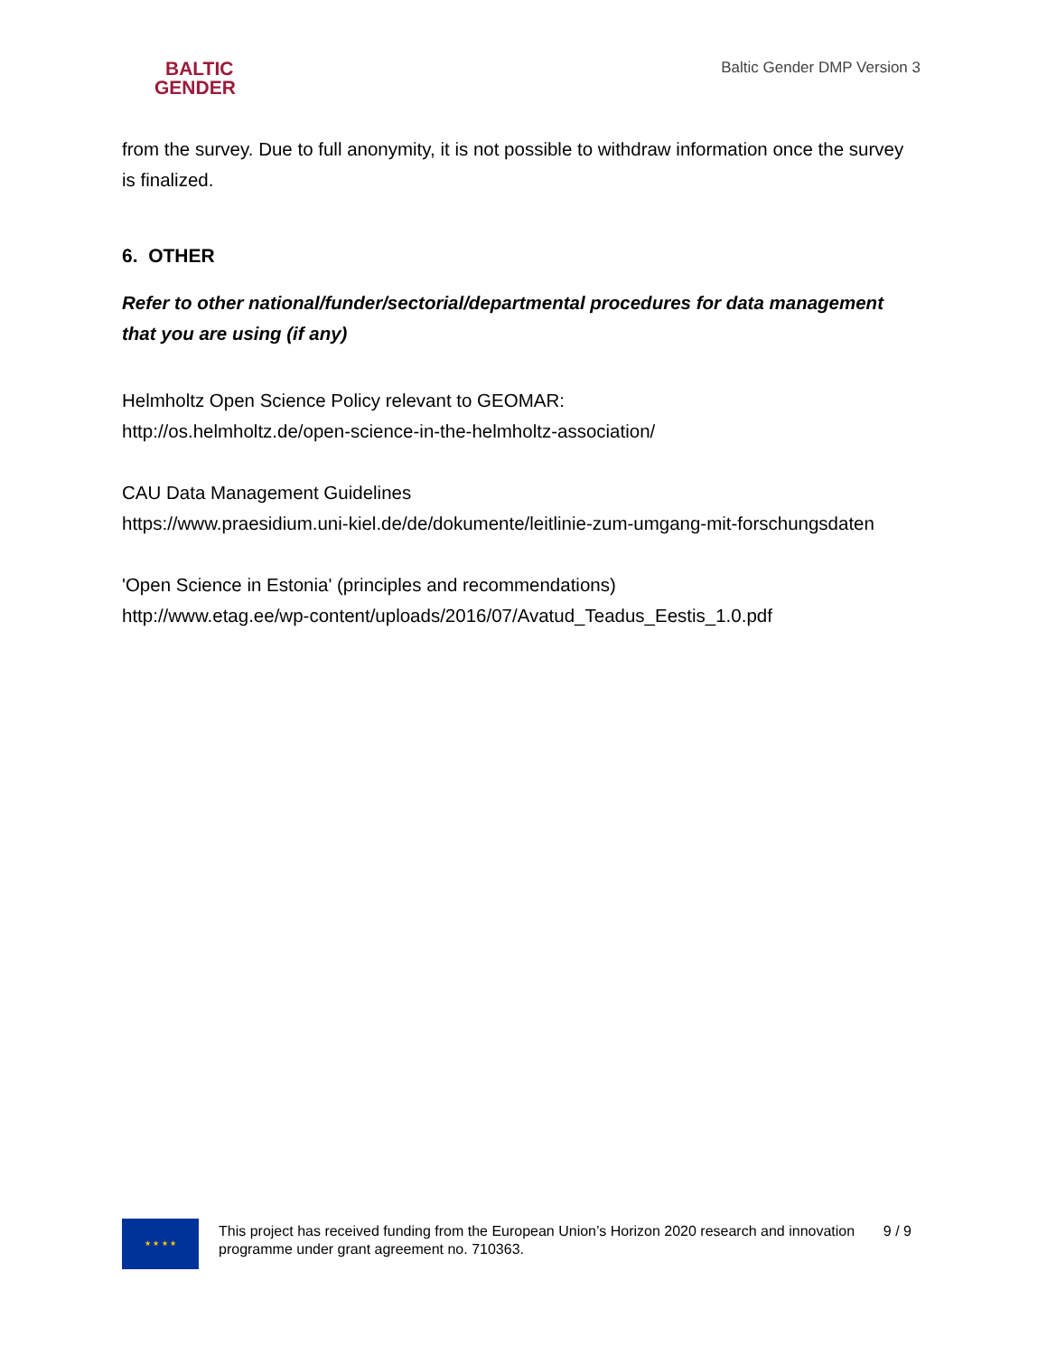BALTIC
GENDER
Baltic Gender DMP Version 3
from the survey. Due to full anonymity, it is not possible to withdraw information once the survey is finalized.
6. OTHER
Refer to other national/funder/sectorial/departmental procedures for data management that you are using (if any)
Helmholtz Open Science Policy relevant to GEOMAR:
http://os.helmholtz.de/open-science-in-the-helmholtz-association/
CAU Data Management Guidelines
https://www.praesidium.uni-kiel.de/de/dokumente/leitlinie-zum-umgang-mit-forschungsdaten
'Open Science in Estonia' (principles and recommendations)
http://www.etag.ee/wp-content/uploads/2016/07/Avatud_Teadus_Eestis_1.0.pdf
★ ★ ★ ★
This project has received funding from the European Union’s Horizon 2020 research and innovation programme under grant agreement no. 710363.
9 / 9